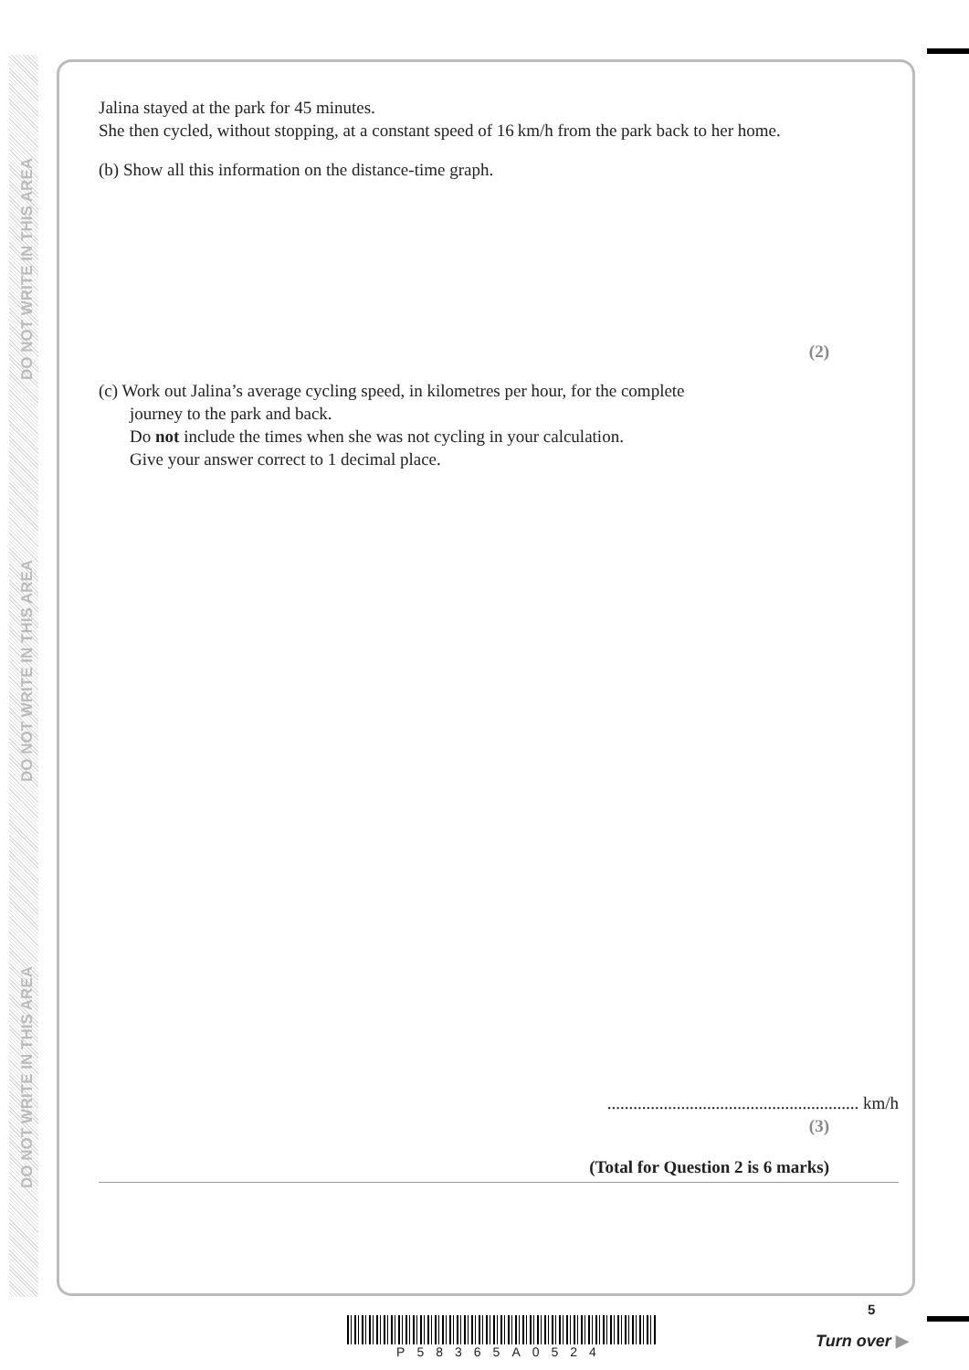DO NOT WRITE IN THIS AREA
DO NOT WRITE IN THIS AREA
DO NOT WRITE IN THIS AREA
Jalina stayed at the park for 45 minutes.
She then cycled, without stopping, at a constant speed of 16 km/h from the park back to her home.
(b) Show all this information on the distance-time graph.
(2)
(c) Work out Jalina’s average cycling speed, in kilometres per hour, for the complete
journey to the park and back.
Do not include the times when she was not cycling in your calculation.
Give your answer correct to 1 decimal place.
.......................................................... km/h
(3)
(Total for Question 2 is 6 marks)
P58365A0524
5
Turn over ▶